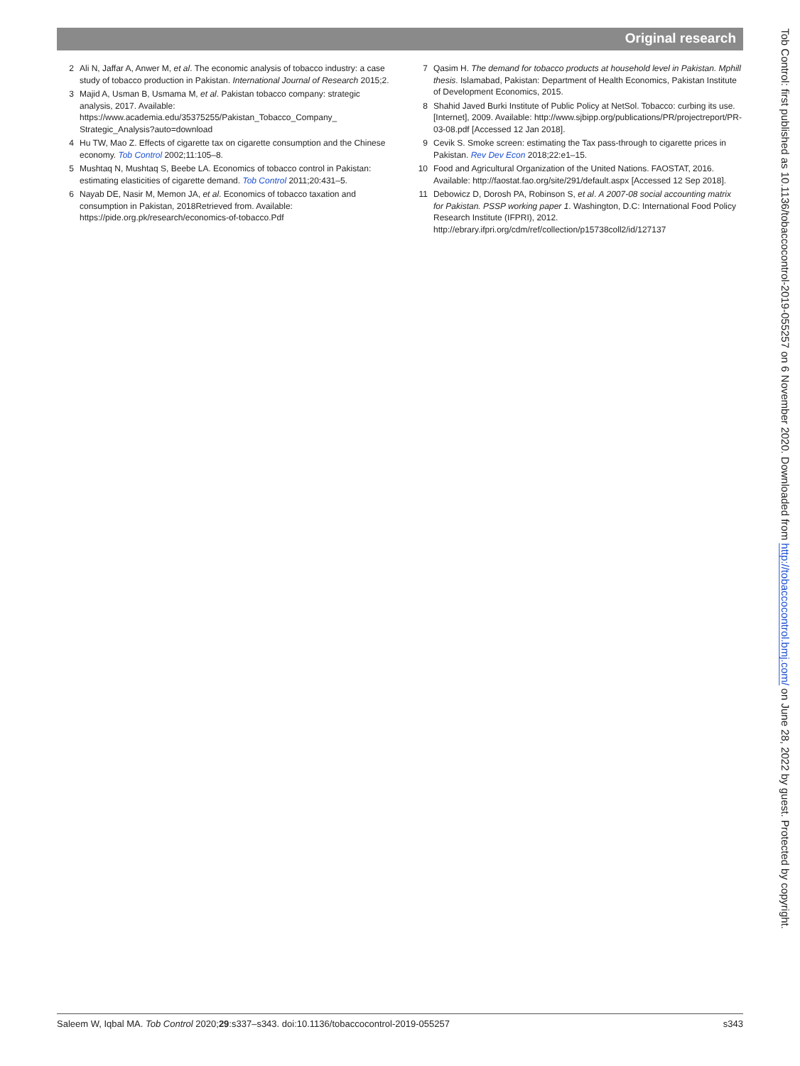Original research
2 Ali N, Jaffar A, Anwer M, et al. The economic analysis of tobacco industry: a case study of tobacco production in Pakistan. International Journal of Research 2015;2.
3 Majid A, Usman B, Usmama M, et al. Pakistan tobacco company: strategic analysis, 2017. Available: https://www.academia.edu/35375255/Pakistan_Tobacco_Company_ Strategic_Analysis?auto=download
4 Hu TW, Mao Z. Effects of cigarette tax on cigarette consumption and the Chinese economy. Tob Control 2002;11:105–8.
5 Mushtaq N, Mushtaq S, Beebe LA. Economics of tobacco control in Pakistan: estimating elasticities of cigarette demand. Tob Control 2011;20:431–5.
6 Nayab DE, Nasir M, Memon JA, et al. Economics of tobacco taxation and consumption in Pakistan, 2018Retrieved from. Available: https://pide.org.pk/research/economics-of-tobacco.Pdf
7 Qasim H. The demand for tobacco products at household level in Pakistan. Mphill thesis. Islamabad, Pakistan: Department of Health Economics, Pakistan Institute of Development Economics, 2015.
8 Shahid Javed Burki Institute of Public Policy at NetSol. Tobacco: curbing its use. [Internet], 2009. Available: http://www.sjbipp.org/publications/PR/projectreport/PR-03-08.pdf [Accessed 12 Jan 2018].
9 Cevik S. Smoke screen: estimating the Tax pass-through to cigarette prices in Pakistan. Rev Dev Econ 2018;22:e1–15.
10 Food and Agricultural Organization of the United Nations. FAOSTAT, 2016. Available: http://faostat.fao.org/site/291/default.aspx [Accessed 12 Sep 2018].
11 Debowicz D, Dorosh PA, Robinson S, et al. A 2007-08 social accounting matrix for Pakistan. PSSP working paper 1. Washington, D.C: International Food Policy Research Institute (IFPRI), 2012. http://ebrary.ifpri.org/cdm/ref/collection/p15738coll2/id/127137
Saleem W, Iqbal MA. Tob Control 2020;29:s337–s343. doi:10.1136/tobaccocontrol-2019-055257 s343
Tob Control: first published as 10.1136/tobaccocontrol-2019-055257 on 6 November 2020. Downloaded from http://tobaccocontrol.bmj.com/ on June 28, 2022 by guest. Protected by copyright.